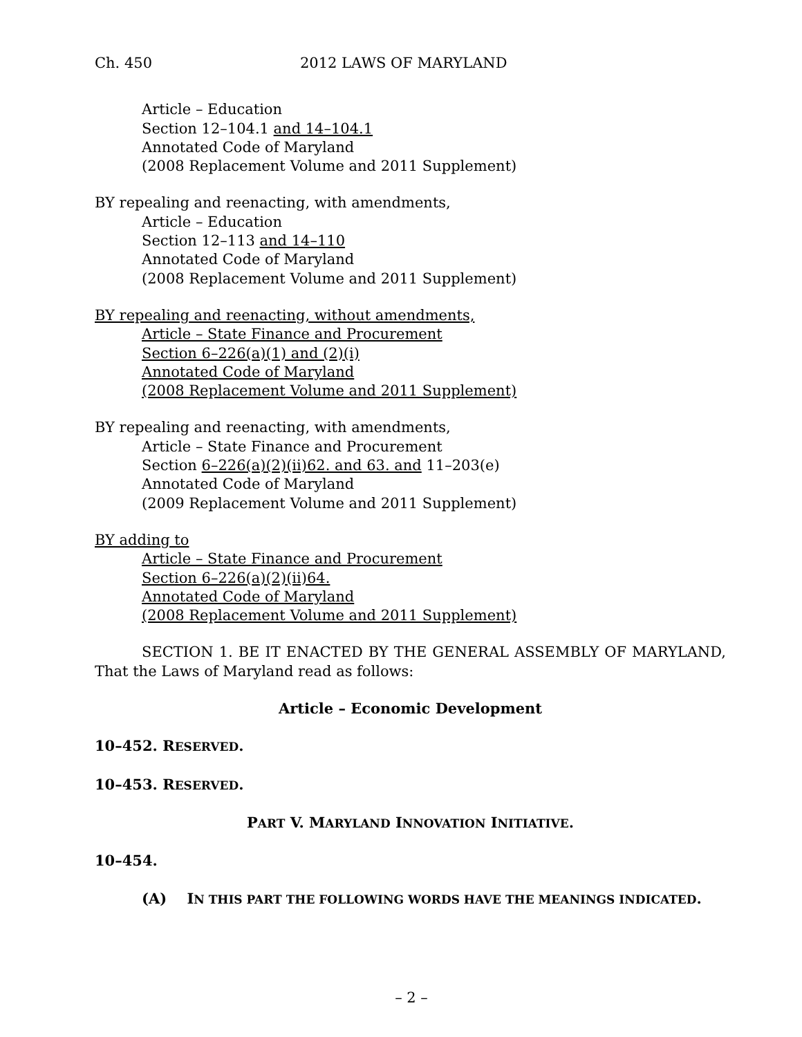Ch. 450 2012 LAWS OF MARYLAND
Article – Education
Section 12–104.1 and 14–104.1
Annotated Code of Maryland
(2008 Replacement Volume and 2011 Supplement)
BY repealing and reenacting, with amendments,
Article – Education
Section 12–113 and 14–110
Annotated Code of Maryland
(2008 Replacement Volume and 2011 Supplement)
BY repealing and reenacting, without amendments,
Article – State Finance and Procurement
Section 6–226(a)(1) and (2)(i)
Annotated Code of Maryland
(2008 Replacement Volume and 2011 Supplement)
BY repealing and reenacting, with amendments,
Article – State Finance and Procurement
Section 6–226(a)(2)(ii)62. and 63. and 11–203(e)
Annotated Code of Maryland
(2009 Replacement Volume and 2011 Supplement)
BY adding to
Article – State Finance and Procurement
Section 6–226(a)(2)(ii)64.
Annotated Code of Maryland
(2008 Replacement Volume and 2011 Supplement)
SECTION 1. BE IT ENACTED BY THE GENERAL ASSEMBLY OF MARYLAND, That the Laws of Maryland read as follows:
Article – Economic Development
10–452. RESERVED.
10–453. RESERVED.
PART V. MARYLAND INNOVATION INITIATIVE.
10–454.
(A) IN THIS PART THE FOLLOWING WORDS HAVE THE MEANINGS INDICATED.
– 2 –